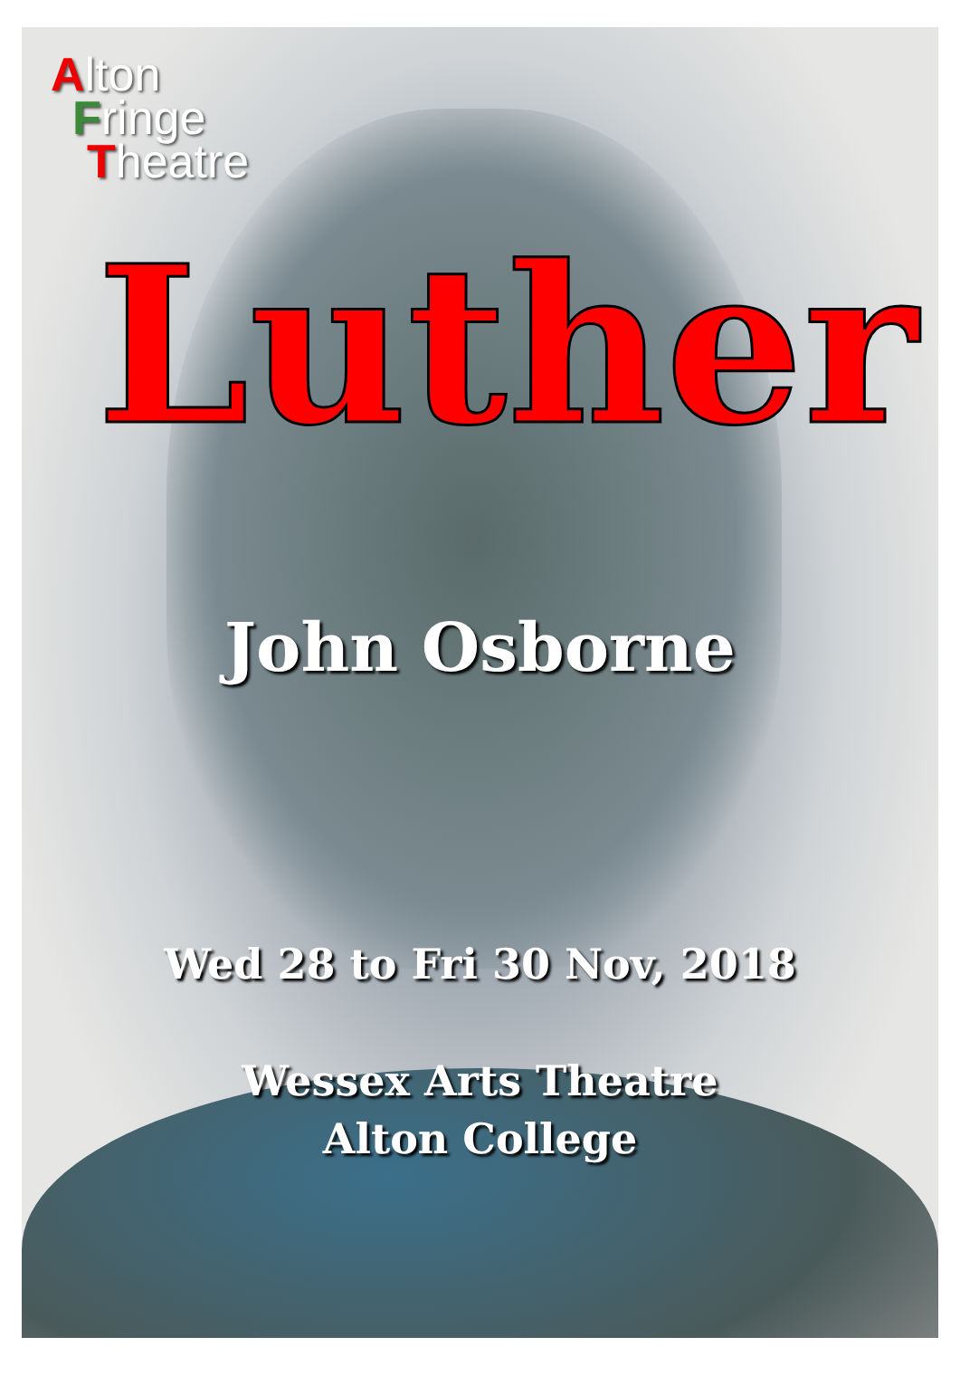Alton
Fringe
Theatre
Luther
John Osborne
Wed 28 to Fri 30 Nov, 2018
Wessex Arts Theatre
Alton College